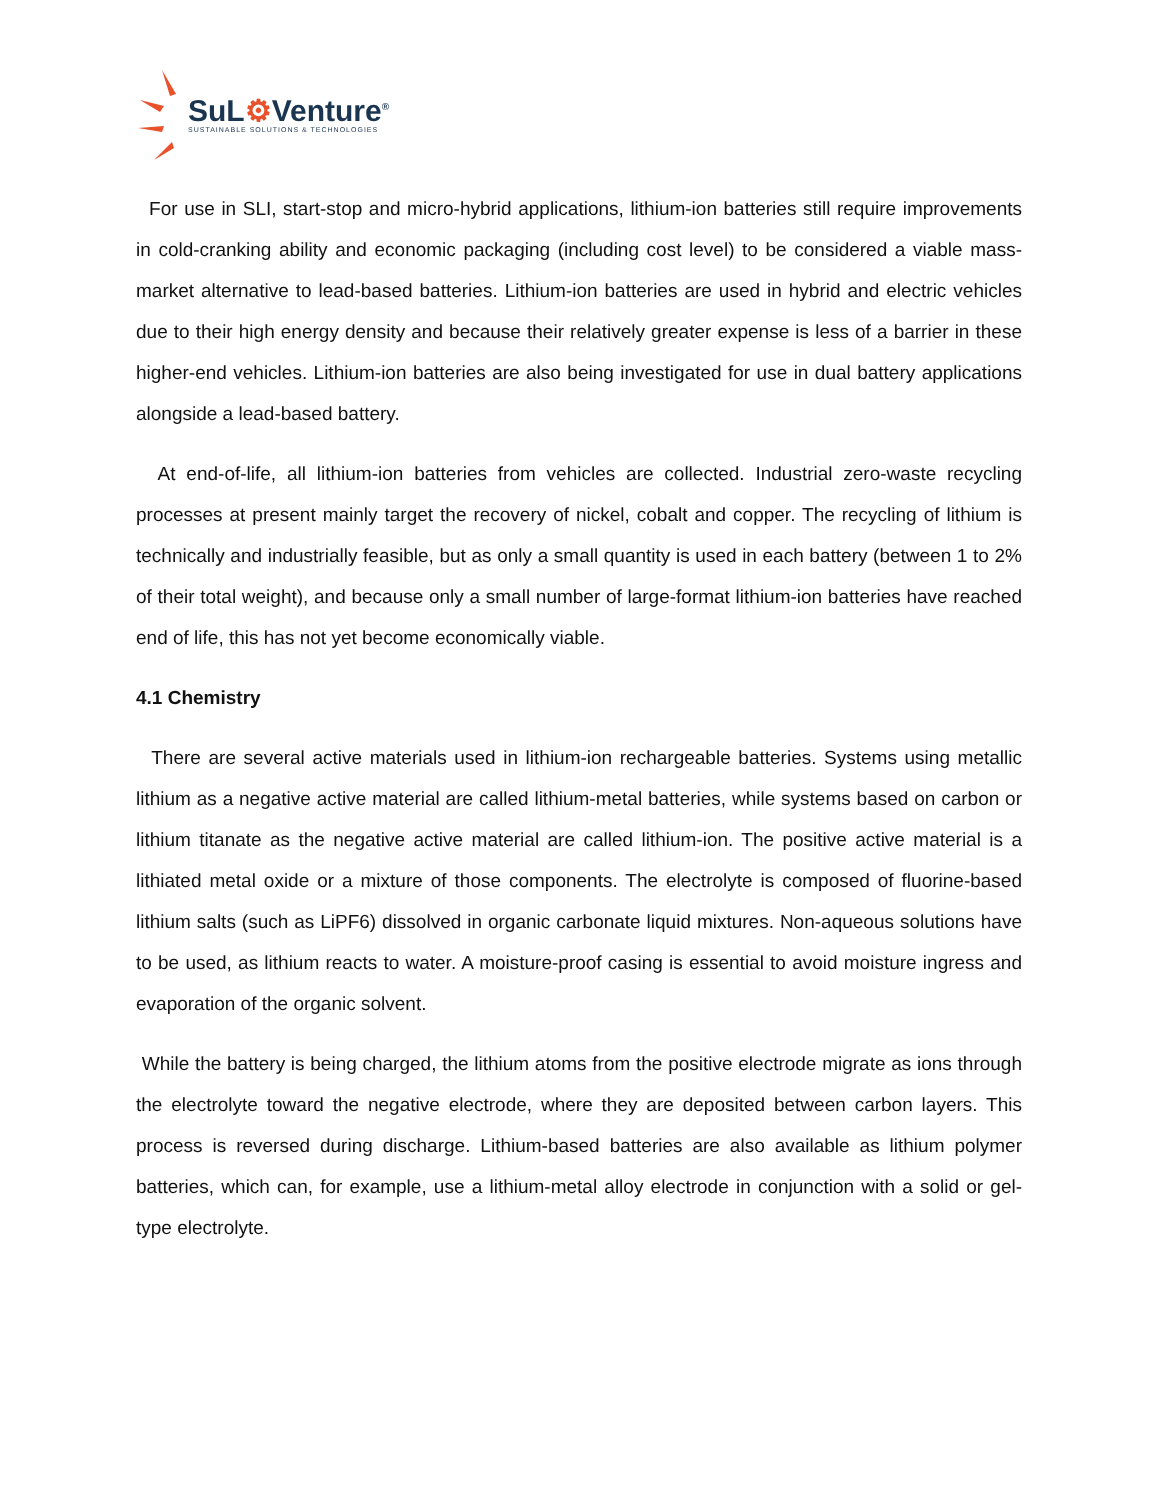SuL⚙Venture<sup>®</sup>
SUSTAINABLE SOLUTIONS & TECHNOLOGIES
For use in SLI, start-stop and micro-hybrid applications, lithium-ion batteries still require improvements in cold-cranking ability and economic packaging (including cost level) to be considered a viable mass-market alternative to lead-based batteries. Lithium-ion batteries are used in hybrid and electric vehicles due to their high energy density and because their relatively greater expense is less of a barrier in these higher-end vehicles. Lithium-ion batteries are also being investigated for use in dual battery applications alongside a lead-based battery.
At end-of-life, all lithium-ion batteries from vehicles are collected. Industrial zero-waste recycling processes at present mainly target the recovery of nickel, cobalt and copper. The recycling of lithium is technically and industrially feasible, but as only a small quantity is used in each battery (between 1 to 2% of their total weight), and because only a small number of large-format lithium-ion batteries have reached end of life, this has not yet become economically viable.
4.1 Chemistry
There are several active materials used in lithium-ion rechargeable batteries. Systems using metallic lithium as a negative active material are called lithium-metal batteries, while systems based on carbon or lithium titanate as the negative active material are called lithium-ion. The positive active material is a lithiated metal oxide or a mixture of those components. The electrolyte is composed of fluorine-based lithium salts (such as LiPF6) dissolved in organic carbonate liquid mixtures. Non-aqueous solutions have to be used, as lithium reacts to water. A moisture-proof casing is essential to avoid moisture ingress and evaporation of the organic solvent.
While the battery is being charged, the lithium atoms from the positive electrode migrate as ions through the electrolyte toward the negative electrode, where they are deposited between carbon layers. This process is reversed during discharge. Lithium-based batteries are also available as lithium polymer batteries, which can, for example, use a lithium-metal alloy electrode in conjunction with a solid or gel-type electrolyte.